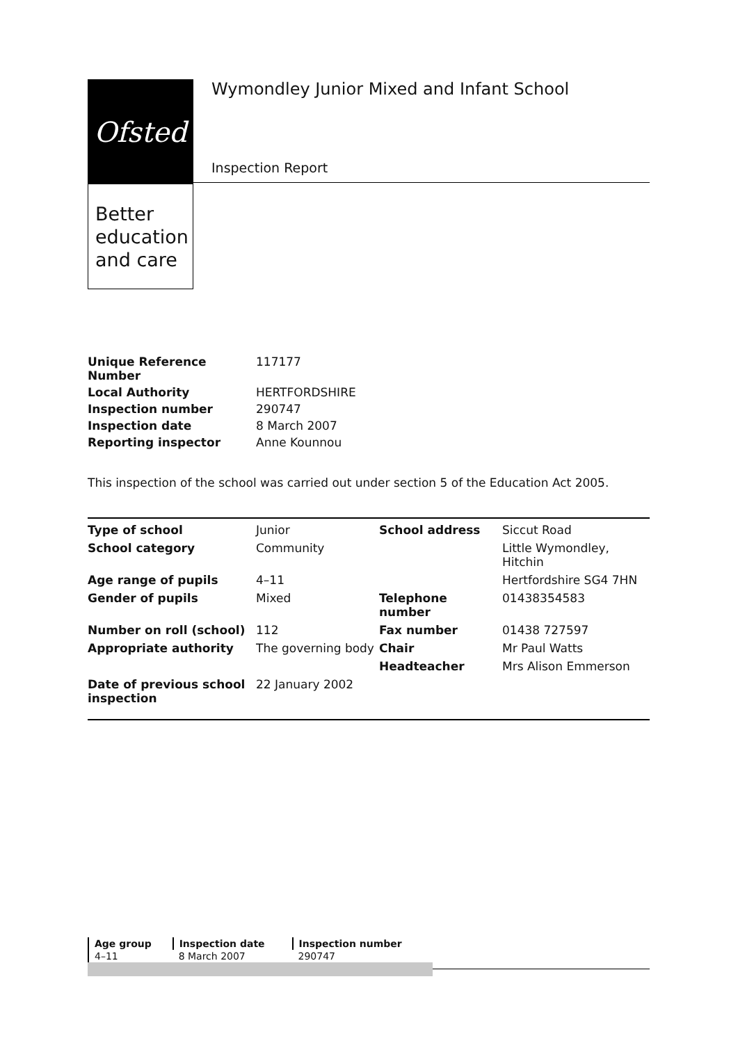Ofsted
Better education and care
Wymondley Junior Mixed and Infant School
Inspection Report
| Unique Reference Number | 117177 |
| Local Authority | HERTFORDSHIRE |
| Inspection number | 290747 |
| Inspection date | 8 March 2007 |
| Reporting inspector | Anne Kounnou |
This inspection of the school was carried out under section 5 of the Education Act 2005.
| Type of school | Junior | School address | Siccut Road |
| School category | Community | | Little Wymondley, Hitchin |
| Age range of pupils | 4–11 | | Hertfordshire SG4 7HN |
| Gender of pupils | Mixed | Telephone number | 01438354583 |
| Number on roll (school) | 112 | Fax number | 01438 727597 |
| Appropriate authority | The governing body | Chair | Mr Paul Watts |
| | | Headteacher | Mrs Alison Emmerson |
| Date of previous school inspection | 22 January 2002 | | |
| Age group | Inspection date | Inspection number |
| 4–11 | 8 March 2007 | 290747 |